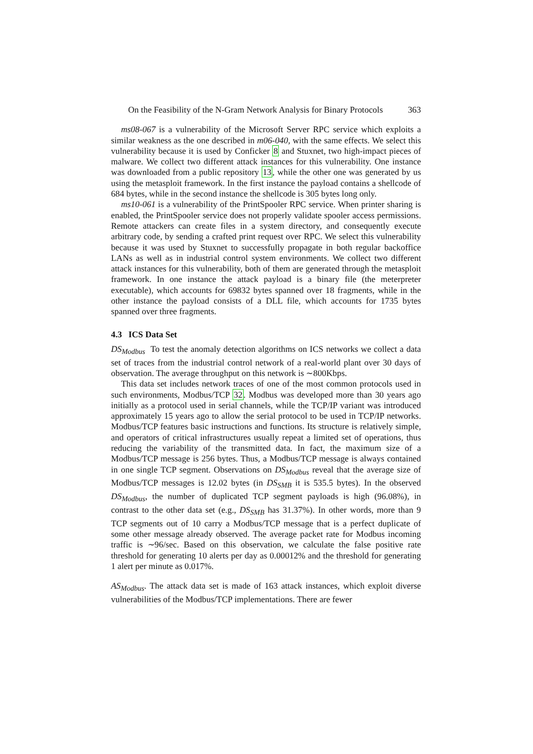On the Feasibility of the N-Gram Network Analysis for Binary Protocols 363
ms08-067 is a vulnerability of the Microsoft Server RPC service which exploits a similar weakness as the one described in m06-040, with the same effects. We select this vulnerability because it is used by Conficker 8 and Stuxnet, two high-impact pieces of malware. We collect two different attack instances for this vulnerability. One instance was downloaded from a public repository 13, while the other one was generated by us using the metasploit framework. In the first instance the payload contains a shellcode of 684 bytes, while in the second instance the shellcode is 305 bytes long only.
ms10-061 is a vulnerability of the PrintSpooler RPC service. When printer sharing is enabled, the PrintSpooler service does not properly validate spooler access permissions. Remote attackers can create files in a system directory, and consequently execute arbitrary code, by sending a crafted print request over RPC. We select this vulnerability because it was used by Stuxnet to successfully propagate in both regular backoffice LANs as well as in industrial control system environments. We collect two different attack instances for this vulnerability, both of them are generated through the metasploit framework. In one instance the attack payload is a binary file (the meterpreter executable), which accounts for 69832 bytes spanned over 18 fragments, while in the other instance the payload consists of a DLL file, which accounts for 1735 bytes spanned over three fragments.
4.3 ICS Data Set
DS<sub>Modbus</sub> To test the anomaly detection algorithms on ICS networks we collect a data set of traces from the industrial control network of a real-world plant over 30 days of observation. The average throughput on this network is ∼800Kbps.
This data set includes network traces of one of the most common protocols used in such environments, Modbus/TCP 32. Modbus was developed more than 30 years ago initially as a protocol used in serial channels, while the TCP/IP variant was introduced approximately 15 years ago to allow the serial protocol to be used in TCP/IP networks. Modbus/TCP features basic instructions and functions. Its structure is relatively simple, and operators of critical infrastructures usually repeat a limited set of operations, thus reducing the variability of the transmitted data. In fact, the maximum size of a Modbus/TCP message is 256 bytes. Thus, a Modbus/TCP message is always contained in one single TCP segment. Observations on DS<sub>Modbus</sub> reveal that the average size of Modbus/TCP messages is 12.02 bytes (in DS<sub>SMB</sub> it is 535.5 bytes). In the observed DS<sub>Modbus</sub>, the number of duplicated TCP segment payloads is high (96.08%), in contrast to the other data set (e.g., DS<sub>SMB</sub> has 31.37%). In other words, more than 9 TCP segments out of 10 carry a Modbus/TCP message that is a perfect duplicate of some other message already observed. The average packet rate for Modbus incoming traffic is ∼96/sec. Based on this observation, we calculate the false positive rate threshold for generating 10 alerts per day as 0.00012% and the threshold for generating 1 alert per minute as 0.017%.
AS<sub>Modbus</sub>. The attack data set is made of 163 attack instances, which exploit diverse vulnerabilities of the Modbus/TCP implementations. There are fewer